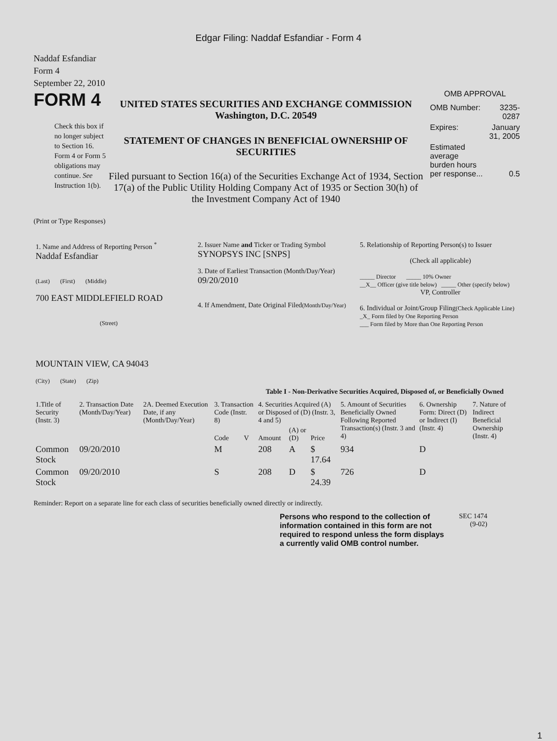Edgar Filing: Naddaf Esfandiar - Form 4
Naddaf Esfandiar
Form 4
September 22, 2010
FORM 4
Check this box if no longer subject to Section 16. Form 4 or Form 5 obligations may continue. See Instruction 1(b).
UNITED STATES SECURITIES AND EXCHANGE COMMISSION
Washington, D.C. 20549
STATEMENT OF CHANGES IN BENEFICIAL OWNERSHIP OF SECURITIES
Filed pursuant to Section 16(a) of the Securities Exchange Act of 1934, Section 17(a) of the Public Utility Holding Company Act of 1935 or Section 30(h) of the Investment Company Act of 1940
OMB APPROVAL
| OMB Number: | 3235-0287 |
| Expires: | January 31, 2005 |
| Estimated average burden hours per response... | 0.5 |
(Print or Type Responses)
| 1. Name and Address of Reporting Person <sup>*</sup> Naddaf Esfandiar (Last) (First) (Middle) 700 EAST MIDDLEFIELD ROAD (Street) MOUNTAIN VIEW, CA 94043 (City) (State) (Zip) | 2. Issuer Name and Ticker or Trading Symbol SYNOPSYS INC [SNPS] 3. Date of Earliest Transaction (Month/Day/Year) 09/20/2010 4. If Amendment, Date Original Filed (Month/Day/Year) | 5. Relationship of Reporting Person(s) to Issuer (Check all applicable) _____ Director _____ 10% Owner __X__ Officer (give title below) _____ Other (specify below) VP, Controller 6. Individual or Joint/Group Filing (Check Applicable Line) _X_ Form filed by One Reporting Person ___ Form filed by More than One Reporting Person |
Table I - Non-Derivative Securities Acquired, Disposed of, or Beneficially Owned
| 1.Title of Security (Instr. 3) | 2. Transaction Date (Month/Day/Year) | 2A. Deemed Execution Date, if any (Month/Day/Year) | 3. Transaction Code (Instr. 8) | | 4. Securities Acquired (A) or Disposed of (D) (Instr. 3, 4 and 5) | | | 5. Amount of Securities Beneficially Owned Following Reported Transaction(s) (Instr. 3 and 4) | 6. Ownership Form: Direct (D) or Indirect (I) (Instr. 4) | 7. Nature of Indirect Beneficial Ownership (Instr. 4) |
| --- | --- | --- | --- | --- | --- | --- | --- | --- | --- | --- |
| | | | Code | V | Amount | (A) or (D) | Price | | | |
| Common Stock | 09/20/2010 | | M | | 208 | A | $ 17.64 | 934 | D | |
| Common Stock | 09/20/2010 | | S | | 208 | D | $ 24.39 | 726 | D | |
Reminder: Report on a separate line for each class of securities beneficially owned directly or indirectly.
Persons who respond to the collection of information contained in this form are not required to respond unless the form displays a currently valid OMB control number.
SEC 1474
(9-02)
1